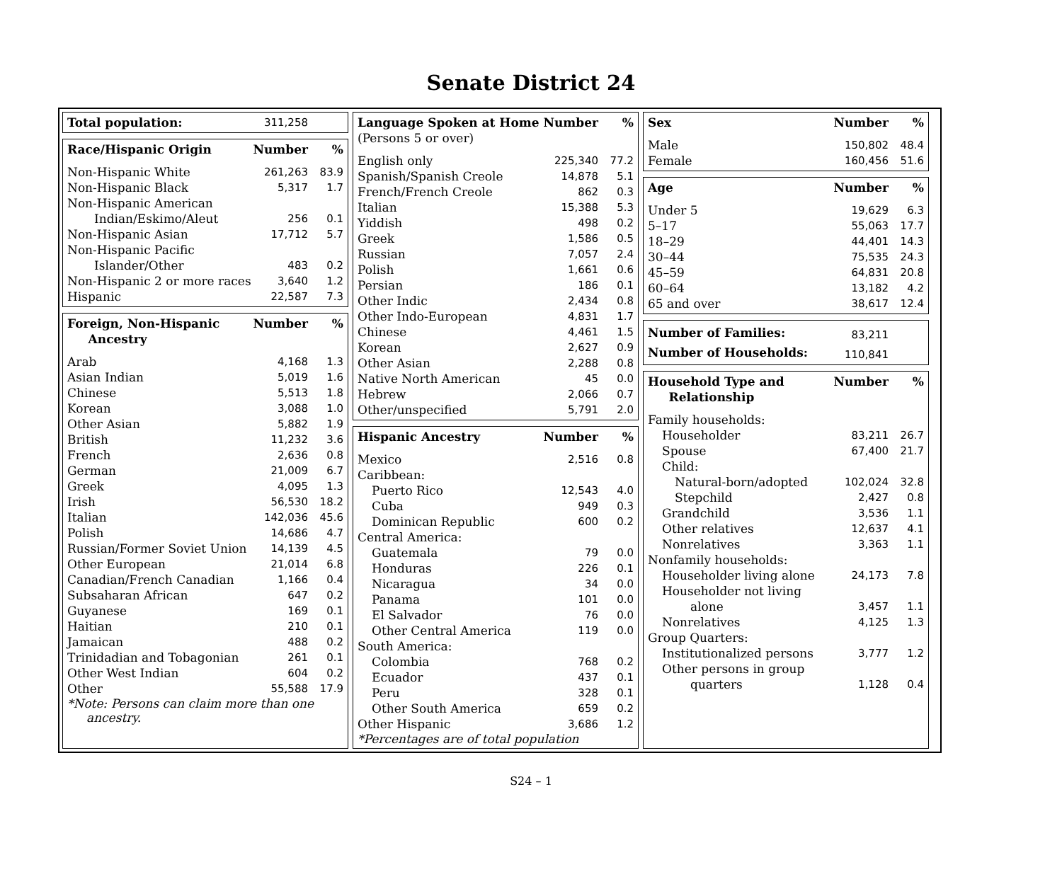Senate District 24
| Total population: | 311,258 | |
| Race/Hispanic Origin | Number | % |
| --- | --- | --- |
| Non-Hispanic White | 261,263 | 83.9 |
| Non-Hispanic Black | 5,317 | 1.7 |
| Non-Hispanic American | | |
| Indian/Eskimo/Aleut | 256 | 0.1 |
| Non-Hispanic Asian | 17,712 | 5.7 |
| Non-Hispanic Pacific | | |
| Islander/Other | 483 | 0.2 |
| Non-Hispanic 2 or more races | 3,640 | 1.2 |
| Hispanic | 22,587 | 7.3 |
| Foreign, Non-Hispanic Ancestry | Number | % |
| --- | --- | --- |
| Arab | 4,168 | 1.3 |
| Asian Indian | 5,019 | 1.6 |
| Chinese | 5,513 | 1.8 |
| Korean | 3,088 | 1.0 |
| Other Asian | 5,882 | 1.9 |
| British | 11,232 | 3.6 |
| French | 2,636 | 0.8 |
| German | 21,009 | 6.7 |
| Greek | 4,095 | 1.3 |
| Irish | 56,530 | 18.2 |
| Italian | 142,036 | 45.6 |
| Polish | 14,686 | 4.7 |
| Russian/Former Soviet Union | 14,139 | 4.5 |
| Other European | 21,014 | 6.8 |
| Canadian/French Canadian | 1,166 | 0.4 |
| Subsaharan African | 647 | 0.2 |
| Guyanese | 169 | 0.1 |
| Haitian | 210 | 0.1 |
| Jamaican | 488 | 0.2 |
| Trinidadian and Tobagonian | 261 | 0.1 |
| Other West Indian | 604 | 0.2 |
| Other | 55,588 | 17.9 |
*Note: Persons can claim more than one
ancestry.
| Language Spoken at Home | Number | % |
| --- | --- | --- |
| (Persons 5 or over) | | |
| English only | 225,340 | 77.2 |
| Spanish/Spanish Creole | 14,878 | 5.1 |
| French/French Creole | 862 | 0.3 |
| Italian | 15,388 | 5.3 |
| Yiddish | 498 | 0.2 |
| Greek | 1,586 | 0.5 |
| Russian | 7,057 | 2.4 |
| Polish | 1,661 | 0.6 |
| Persian | 186 | 0.1 |
| Other Indic | 2,434 | 0.8 |
| Other Indo-European | 4,831 | 1.7 |
| Chinese | 4,461 | 1.5 |
| Korean | 2,627 | 0.9 |
| Other Asian | 2,288 | 0.8 |
| Native North American | 45 | 0.0 |
| Hebrew | 2,066 | 0.7 |
| Other/unspecified | 5,791 | 2.0 |
| Hispanic Ancestry | Number | % |
| --- | --- | --- |
| Mexico | 2,516 | 0.8 |
| Caribbean: | | |
| Puerto Rico | 12,543 | 4.0 |
| Cuba | 949 | 0.3 |
| Dominican Republic | 600 | 0.2 |
| Central America: | | |
| Guatemala | 79 | 0.0 |
| Honduras | 226 | 0.1 |
| Nicaragua | 34 | 0.0 |
| Panama | 101 | 0.0 |
| El Salvador | 76 | 0.0 |
| Other Central America | 119 | 0.0 |
| South America: | | |
| Colombia | 768 | 0.2 |
| Ecuador | 437 | 0.1 |
| Peru | 328 | 0.1 |
| Other South America | 659 | 0.2 |
| Other Hispanic | 3,686 | 1.2 |
*Percentages are of total population
| Sex | Number | % |
| --- | --- | --- |
| Male | 150,802 | 48.4 |
| Female | 160,456 | 51.6 |
| Age | Number | % |
| --- | --- | --- |
| Under 5 | 19,629 | 6.3 |
| 5–17 | 55,063 | 17.7 |
| 18–29 | 44,401 | 14.3 |
| 30–44 | 75,535 | 24.3 |
| 45–59 | 64,831 | 20.8 |
| 60–64 | 13,182 | 4.2 |
| 65 and over | 38,617 | 12.4 |
| Number of Families: | 83,211 | |
| Number of Households: | 110,841 | |
| Household Type and Relationship | Number | % |
| --- | --- | --- |
| Family households: | | |
| Householder | 83,211 | 26.7 |
| Spouse | 67,400 | 21.7 |
| Child: | | |
| Natural-born/adopted | 102,024 | 32.8 |
| Stepchild | 2,427 | 0.8 |
| Grandchild | 3,536 | 1.1 |
| Other relatives | 12,637 | 4.1 |
| Nonrelatives | 3,363 | 1.1 |
| Nonfamily households: | | |
| Householder living alone | 24,173 | 7.8 |
| Householder not living | | |
| alone | 3,457 | 1.1 |
| Nonrelatives | 4,125 | 1.3 |
| Group Quarters: | | |
| Institutionalized persons | 3,777 | 1.2 |
| Other persons in group | | |
| quarters | 1,128 | 0.4 |
S24 – 1